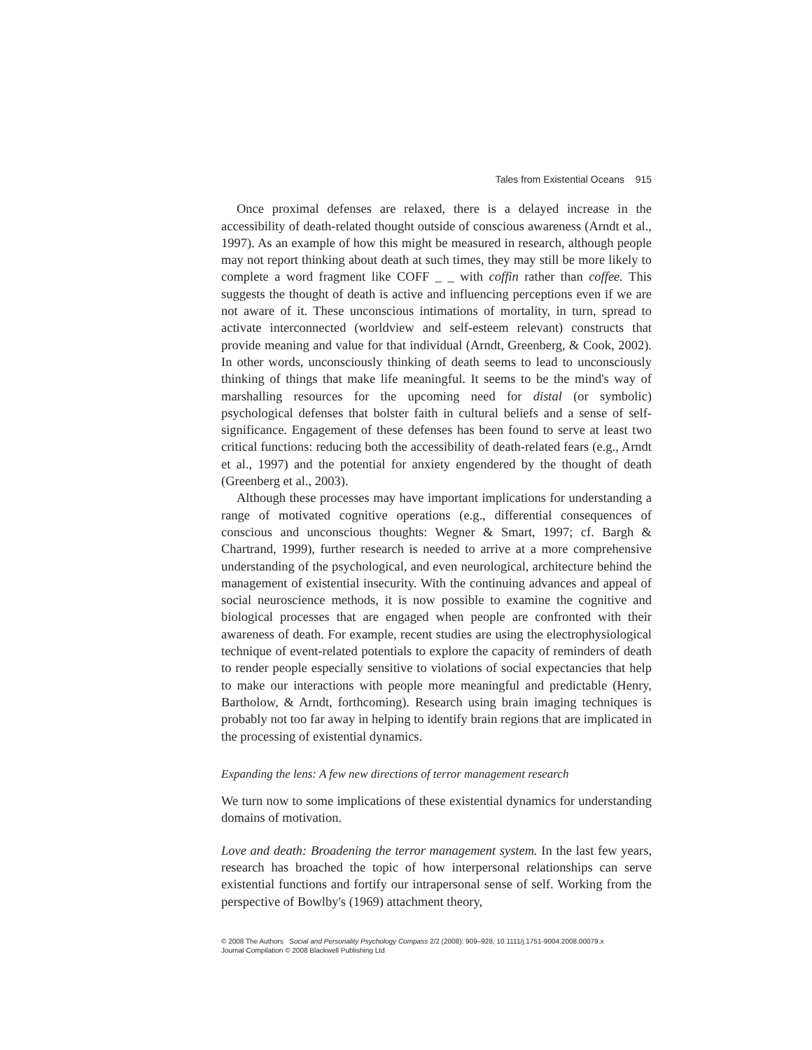Tales from Existential Oceans 915
Once proximal defenses are relaxed, there is a delayed increase in the accessibility of death-related thought outside of conscious awareness (Arndt et al., 1997). As an example of how this might be measured in research, although people may not report thinking about death at such times, they may still be more likely to complete a word fragment like COFF _ _ with coffin rather than coffee. This suggests the thought of death is active and influencing perceptions even if we are not aware of it. These unconscious intimations of mortality, in turn, spread to activate interconnected (worldview and self-esteem relevant) constructs that provide meaning and value for that individual (Arndt, Greenberg, & Cook, 2002). In other words, unconsciously thinking of death seems to lead to unconsciously thinking of things that make life meaningful. It seems to be the mind's way of marshalling resources for the upcoming need for distal (or symbolic) psychological defenses that bolster faith in cultural beliefs and a sense of self-significance. Engagement of these defenses has been found to serve at least two critical functions: reducing both the accessibility of death-related fears (e.g., Arndt et al., 1997) and the potential for anxiety engendered by the thought of death (Greenberg et al., 2003).
Although these processes may have important implications for understanding a range of motivated cognitive operations (e.g., differential consequences of conscious and unconscious thoughts: Wegner & Smart, 1997; cf. Bargh & Chartrand, 1999), further research is needed to arrive at a more comprehensive understanding of the psychological, and even neurological, architecture behind the management of existential insecurity. With the continuing advances and appeal of social neuroscience methods, it is now possible to examine the cognitive and biological processes that are engaged when people are confronted with their awareness of death. For example, recent studies are using the electrophysiological technique of event-related potentials to explore the capacity of reminders of death to render people especially sensitive to violations of social expectancies that help to make our interactions with people more meaningful and predictable (Henry, Bartholow, & Arndt, forthcoming). Research using brain imaging techniques is probably not too far away in helping to identify brain regions that are implicated in the processing of existential dynamics.
Expanding the lens: A few new directions of terror management research
We turn now to some implications of these existential dynamics for understanding domains of motivation.
Love and death: Broadening the terror management system. In the last few years, research has broached the topic of how interpersonal relationships can serve existential functions and fortify our intrapersonal sense of self. Working from the perspective of Bowlby's (1969) attachment theory,
© 2008 The Authors Social and Personality Psychology Compass 2/2 (2008): 909–928, 10.1111/j.1751-9004.2008.00079.x
Journal Compilation © 2008 Blackwell Publishing Ltd